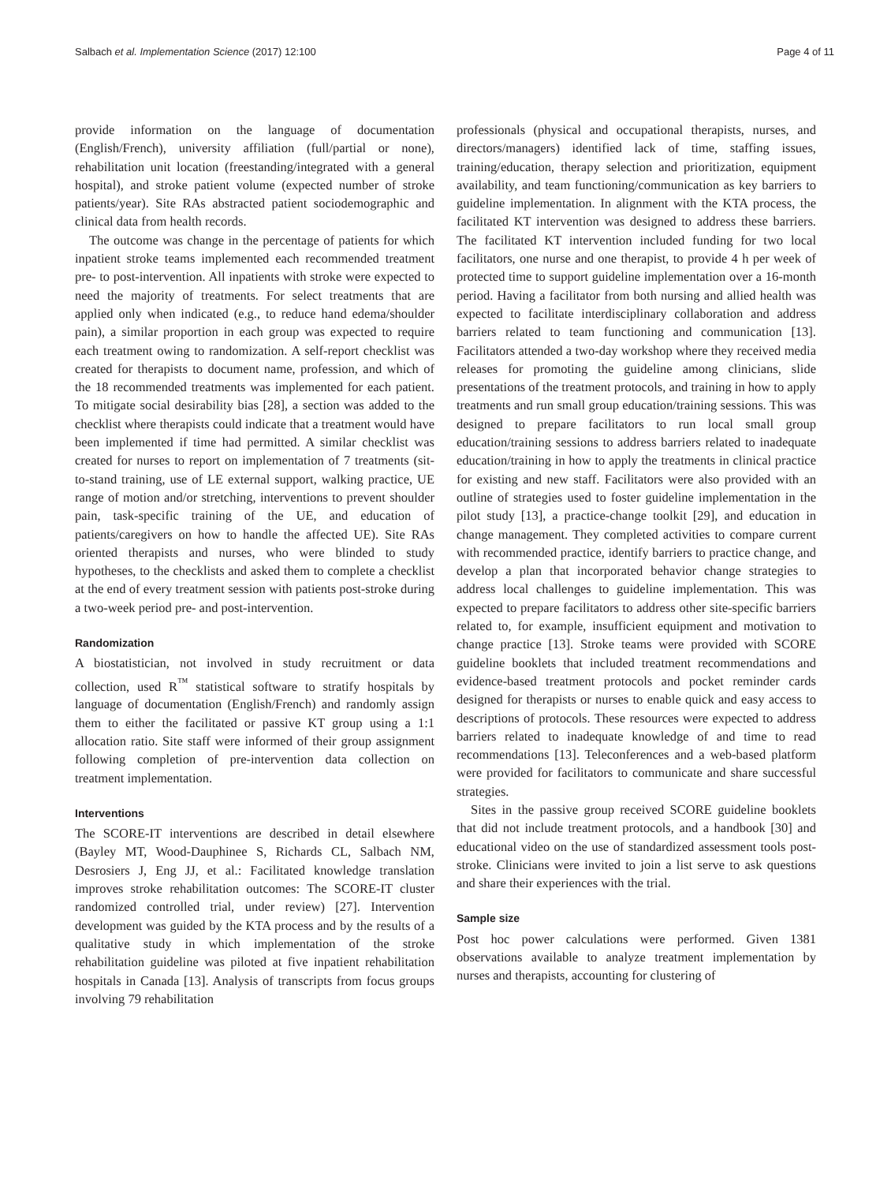Salbach et al. Implementation Science (2017) 12:100 Page 4 of 11
provide information on the language of documentation (English/French), university affiliation (full/partial or none), rehabilitation unit location (freestanding/integrated with a general hospital), and stroke patient volume (expected number of stroke patients/year). Site RAs abstracted patient sociodemographic and clinical data from health records.
The outcome was change in the percentage of patients for which inpatient stroke teams implemented each recommended treatment pre- to post-intervention. All inpatients with stroke were expected to need the majority of treatments. For select treatments that are applied only when indicated (e.g., to reduce hand edema/shoulder pain), a similar proportion in each group was expected to require each treatment owing to randomization. A self-report checklist was created for therapists to document name, profession, and which of the 18 recommended treatments was implemented for each patient. To mitigate social desirability bias [28], a section was added to the checklist where therapists could indicate that a treatment would have been implemented if time had permitted. A similar checklist was created for nurses to report on implementation of 7 treatments (sit-to-stand training, use of LE external support, walking practice, UE range of motion and/or stretching, interventions to prevent shoulder pain, task-specific training of the UE, and education of patients/caregivers on how to handle the affected UE). Site RAs oriented therapists and nurses, who were blinded to study hypotheses, to the checklists and asked them to complete a checklist at the end of every treatment session with patients post-stroke during a two-week period pre- and post-intervention.
Randomization
A biostatistician, not involved in study recruitment or data collection, used R<sup>™</sup> statistical software to stratify hospitals by language of documentation (English/French) and randomly assign them to either the facilitated or passive KT group using a 1:1 allocation ratio. Site staff were informed of their group assignment following completion of pre-intervention data collection on treatment implementation.
Interventions
The SCORE-IT interventions are described in detail elsewhere (Bayley MT, Wood-Dauphinee S, Richards CL, Salbach NM, Desrosiers J, Eng JJ, et al.: Facilitated knowledge translation improves stroke rehabilitation outcomes: The SCORE-IT cluster randomized controlled trial, under review) [27]. Intervention development was guided by the KTA process and by the results of a qualitative study in which implementation of the stroke rehabilitation guideline was piloted at five inpatient rehabilitation hospitals in Canada [13]. Analysis of transcripts from focus groups involving 79 rehabilitation
professionals (physical and occupational therapists, nurses, and directors/managers) identified lack of time, staffing issues, training/education, therapy selection and prioritization, equipment availability, and team functioning/communication as key barriers to guideline implementation. In alignment with the KTA process, the facilitated KT intervention was designed to address these barriers. The facilitated KT intervention included funding for two local facilitators, one nurse and one therapist, to provide 4 h per week of protected time to support guideline implementation over a 16-month period. Having a facilitator from both nursing and allied health was expected to facilitate interdisciplinary collaboration and address barriers related to team functioning and communication [13]. Facilitators attended a two-day workshop where they received media releases for promoting the guideline among clinicians, slide presentations of the treatment protocols, and training in how to apply treatments and run small group education/training sessions. This was designed to prepare facilitators to run local small group education/training sessions to address barriers related to inadequate education/training in how to apply the treatments in clinical practice for existing and new staff. Facilitators were also provided with an outline of strategies used to foster guideline implementation in the pilot study [13], a practice-change toolkit [29], and education in change management. They completed activities to compare current with recommended practice, identify barriers to practice change, and develop a plan that incorporated behavior change strategies to address local challenges to guideline implementation. This was expected to prepare facilitators to address other site-specific barriers related to, for example, insufficient equipment and motivation to change practice [13]. Stroke teams were provided with SCORE guideline booklets that included treatment recommendations and evidence-based treatment protocols and pocket reminder cards designed for therapists or nurses to enable quick and easy access to descriptions of protocols. These resources were expected to address barriers related to inadequate knowledge of and time to read recommendations [13]. Teleconferences and a web-based platform were provided for facilitators to communicate and share successful strategies.
Sites in the passive group received SCORE guideline booklets that did not include treatment protocols, and a handbook [30] and educational video on the use of standardized assessment tools post-stroke. Clinicians were invited to join a list serve to ask questions and share their experiences with the trial.
Sample size
Post hoc power calculations were performed. Given 1381 observations available to analyze treatment implementation by nurses and therapists, accounting for clustering of